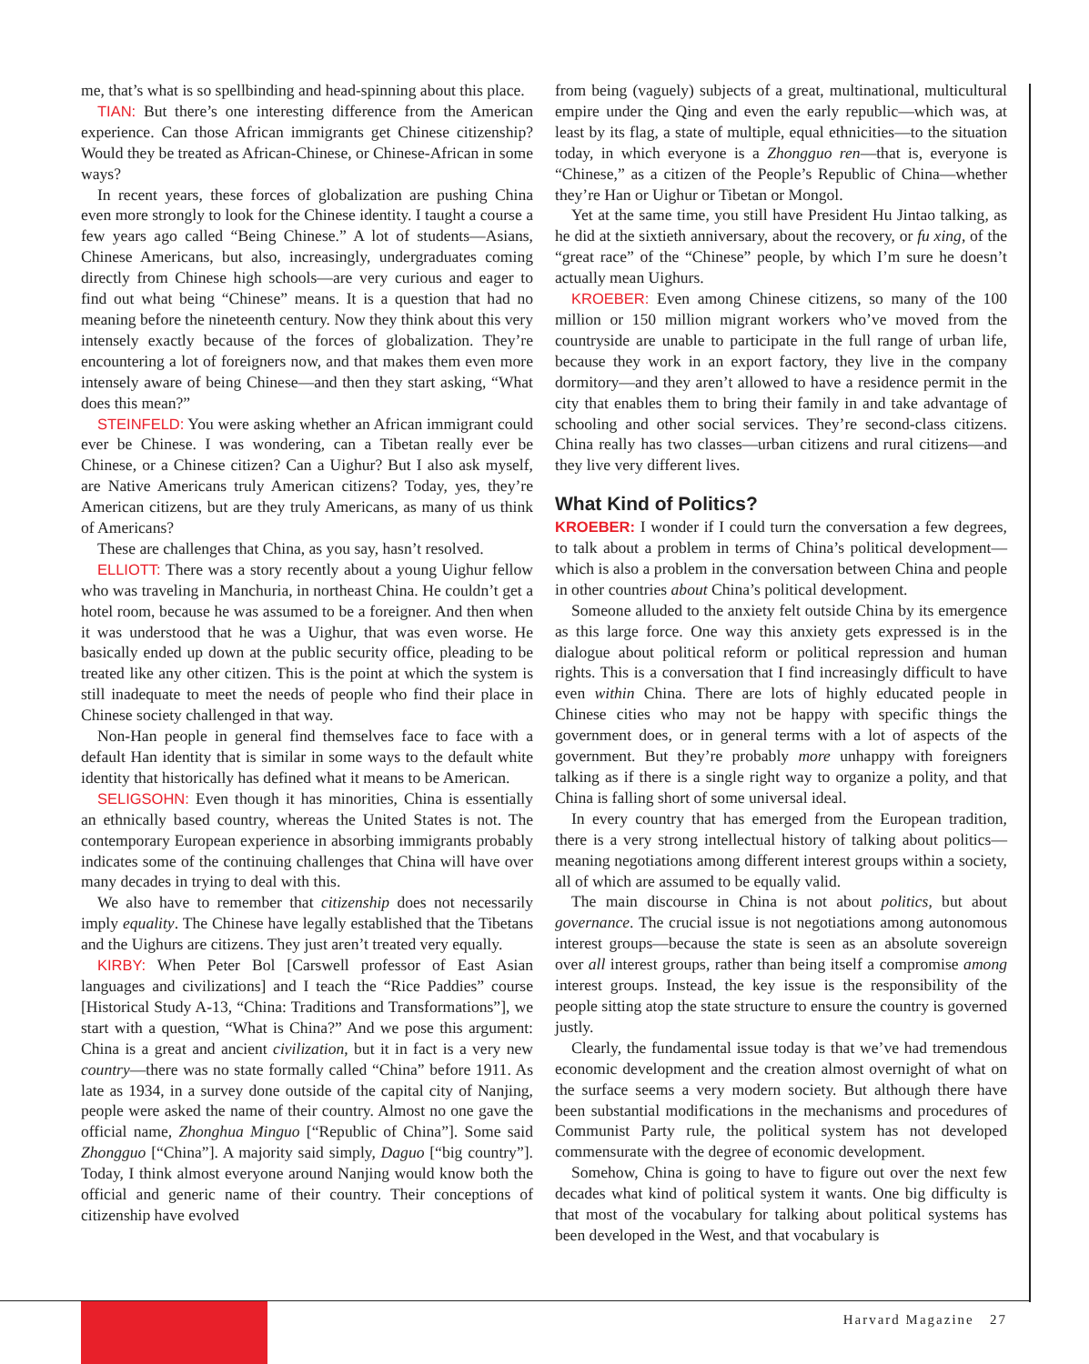me, that’s what is so spellbinding and head-spinning about this place.
TIAN: But there’s one interesting difference from the American experience. Can those African immigrants get Chinese citizenship? Would they be treated as African-Chinese, or Chinese-African in some ways?
In recent years, these forces of globalization are pushing China even more strongly to look for the Chinese identity. I taught a course a few years ago called “Being Chinese.” A lot of students—Asians, Chinese Americans, but also, increasingly, undergraduates coming directly from Chinese high schools—are very curious and eager to find out what being “Chinese” means. It is a question that had no meaning before the nineteenth century. Now they think about this very intensely exactly because of the forces of globalization. They’re encountering a lot of foreigners now, and that makes them even more intensely aware of being Chinese—and then they start asking, “What does this mean?”
STEINFELD: You were asking whether an African immigrant could ever be Chinese. I was wondering, can a Tibetan really ever be Chinese, or a Chinese citizen? Can a Uighur? But I also ask myself, are Native Americans truly American citizens? Today, yes, they’re American citizens, but are they truly Americans, as many of us think of Americans?
These are challenges that China, as you say, hasn’t resolved.
ELLIOTT: There was a story recently about a young Uighur fellow who was traveling in Manchuria, in northeast China. He couldn’t get a hotel room, because he was assumed to be a foreigner. And then when it was understood that he was a Uighur, that was even worse. He basically ended up down at the public security office, pleading to be treated like any other citizen. This is the point at which the system is still inadequate to meet the needs of people who find their place in Chinese society challenged in that way.
Non-Han people in general find themselves face to face with a default Han identity that is similar in some ways to the default white identity that historically has defined what it means to be American.
SELIGSOHN: Even though it has minorities, China is essentially an ethnically based country, whereas the United States is not. The contemporary European experience in absorbing immigrants probably indicates some of the continuing challenges that China will have over many decades in trying to deal with this.
We also have to remember that citizenship does not necessarily imply equality. The Chinese have legally established that the Tibetans and the Uighurs are citizens. They just aren’t treated very equally.
KIRBY: When Peter Bol [Carswell professor of East Asian languages and civilizations] and I teach the “Rice Paddies” course [Historical Study A-13, “China: Traditions and Transformations”], we start with a question, “What is China?” And we pose this argument: China is a great and ancient civilization, but it in fact is a very new country—there was no state formally called “China” before 1911. As late as 1934, in a survey done outside of the capital city of Nanjing, people were asked the name of their country. Almost no one gave the official name, Zhonghua Minguo [“Republic of China”]. Some said Zhongguo [“China”]. A majority said simply, Daguo [“big country”]. Today, I think almost everyone around Nanjing would know both the official and generic name of their country. Their conceptions of citizenship have evolved
from being (vaguely) subjects of a great, multinational, multicultural empire under the Qing and even the early republic—which was, at least by its flag, a state of multiple, equal ethnicities—to the situation today, in which everyone is a Zhongguo ren—that is, everyone is “Chinese,” as a citizen of the People’s Republic of China—whether they’re Han or Uighur or Tibetan or Mongol.
Yet at the same time, you still have President Hu Jintao talking, as he did at the sixtieth anniversary, about the recovery, or fu xing, of the “great race” of the “Chinese” people, by which I’m sure he doesn’t actually mean Uighurs.
KROEBER: Even among Chinese citizens, so many of the 100 million or 150 million migrant workers who’ve moved from the countryside are unable to participate in the full range of urban life, because they work in an export factory, they live in the company dormitory—and they aren’t allowed to have a residence permit in the city that enables them to bring their family in and take advantage of schooling and other social services. They’re second-class citizens. China really has two classes—urban citizens and rural citizens—and they live very different lives.
What Kind of Politics?
KROEBER: I wonder if I could turn the conversation a few degrees, to talk about a problem in terms of China’s political development—which is also a problem in the conversation between China and people in other countries about China’s political development.
Someone alluded to the anxiety felt outside China by its emergence as this large force. One way this anxiety gets expressed is in the dialogue about political reform or political repression and human rights. This is a conversation that I find increasingly difficult to have even within China. There are lots of highly educated people in Chinese cities who may not be happy with specific things the government does, or in general terms with a lot of aspects of the government. But they’re probably more unhappy with foreigners talking as if there is a single right way to organize a polity, and that China is falling short of some universal ideal.
In every country that has emerged from the European tradition, there is a very strong intellectual history of talking about politics—meaning negotiations among different interest groups within a society, all of which are assumed to be equally valid.
The main discourse in China is not about politics, but about governance. The crucial issue is not negotiations among autonomous interest groups—because the state is seen as an absolute sovereign over all interest groups, rather than being itself a compromise among interest groups. Instead, the key issue is the responsibility of the people sitting atop the state structure to ensure the country is governed justly.
Clearly, the fundamental issue today is that we’ve had tremendous economic development and the creation almost overnight of what on the surface seems a very modern society. But although there have been substantial modifications in the mechanisms and procedures of Communist Party rule, the political system has not developed commensurate with the degree of economic development.
Somehow, China is going to have to figure out over the next few decades what kind of political system it wants. One big difficulty is that most of the vocabulary for talking about political systems has been developed in the West, and that vocabulary is
Harvard Magazine 27